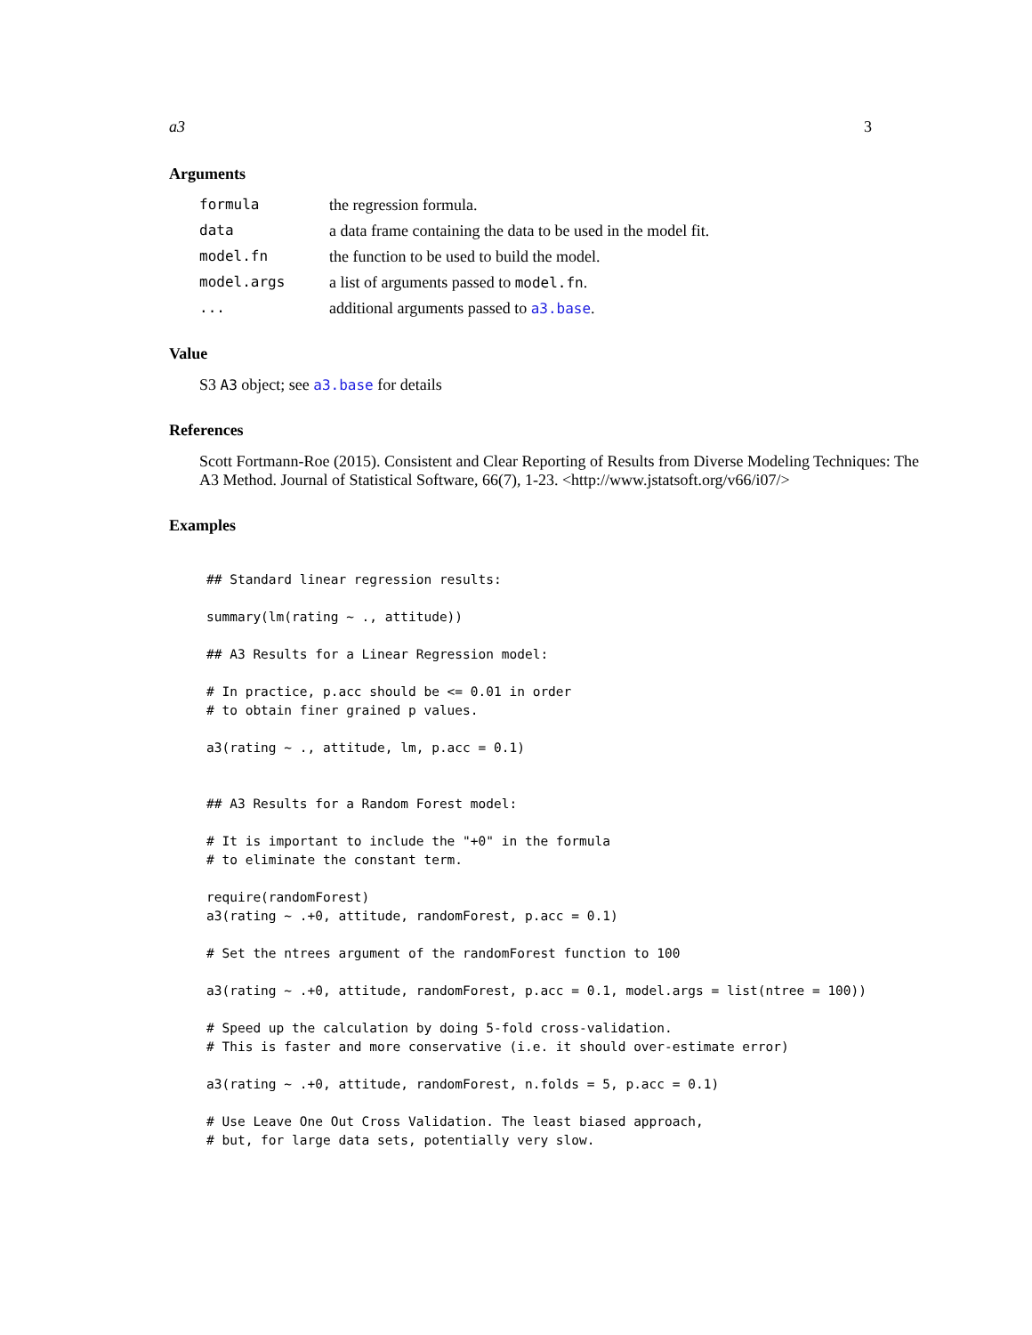a3 3
Arguments
formula
the regression formula.
data
a data frame containing the data to be used in the model fit.
model.fn
the function to be used to build the model.
model.args
a list of arguments passed to model.fn.
...
additional arguments passed to a3.base.
Value
S3 A3 object; see a3.base for details
References
Scott Fortmann-Roe (2015). Consistent and Clear Reporting of Results from Diverse Modeling Techniques: The A3 Method. Journal of Statistical Software, 66(7), 1-23. <http://www.jstatsoft.org/v66/i07/>
Examples
## Standard linear regression results:

summary(lm(rating ~ ., attitude))

## A3 Results for a Linear Regression model:

# In practice, p.acc should be <= 0.01 in order
# to obtain finer grained p values.

a3(rating ~ ., attitude, lm, p.acc = 0.1)


## A3 Results for a Random Forest model:

# It is important to include the "+0" in the formula
# to eliminate the constant term.

require(randomForest)
a3(rating ~ .+0, attitude, randomForest, p.acc = 0.1)

# Set the ntrees argument of the randomForest function to 100

a3(rating ~ .+0, attitude, randomForest, p.acc = 0.1, model.args = list(ntree = 100))

# Speed up the calculation by doing 5-fold cross-validation.
# This is faster and more conservative (i.e. it should over-estimate error)

a3(rating ~ .+0, attitude, randomForest, n.folds = 5, p.acc = 0.1)

# Use Leave One Out Cross Validation. The least biased approach,
# but, for large data sets, potentially very slow.